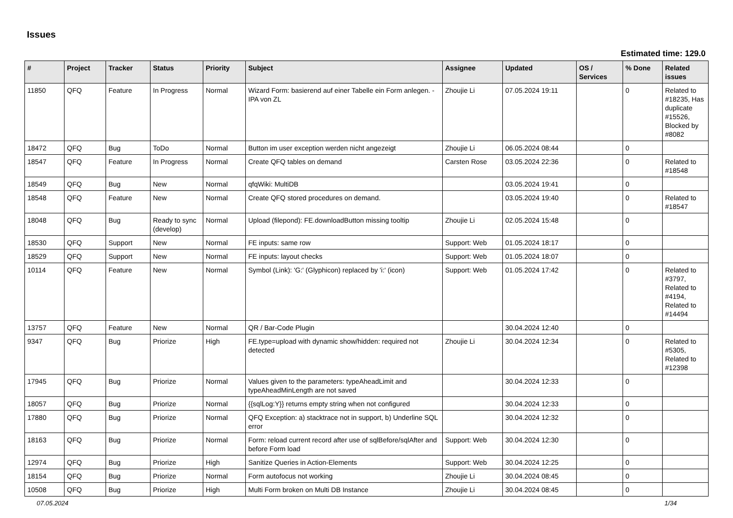Issues
Estimated time: 129.0
| # | Project | Tracker | Status | Priority | Subject | Assignee | Updated | OS / Services | % Done | Related issues |
| --- | --- | --- | --- | --- | --- | --- | --- | --- | --- | --- |
| 11850 | QFQ | Feature | In Progress | Normal | Wizard Form: basierend auf einer Tabelle ein Form anlegen. - IPA von ZL | Zhoujie Li | 07.05.2024 19:11 | | 0 | Related to #18235, Has duplicate #15526, Blocked by #8082 |
| 18472 | QFQ | Bug | ToDo | Normal | Button im user exception werden nicht angezeigt | Zhoujie Li | 06.05.2024 08:44 | | 0 | |
| 18547 | QFQ | Feature | In Progress | Normal | Create QFQ tables on demand | Carsten Rose | 03.05.2024 22:36 | | 0 | Related to #18548 |
| 18549 | QFQ | Bug | New | Normal | qfqWiki: MultiDB | | 03.05.2024 19:41 | | 0 | |
| 18548 | QFQ | Feature | New | Normal | Create QFQ stored procedures on demand. | | 03.05.2024 19:40 | | 0 | Related to #18547 |
| 18048 | QFQ | Bug | Ready to sync (develop) | Normal | Upload (filepond): FE.downloadButton missing tooltip | Zhoujie Li | 02.05.2024 15:48 | | 0 | |
| 18530 | QFQ | Support | New | Normal | FE inputs: same row | Support: Web | 01.05.2024 18:17 | | 0 | |
| 18529 | QFQ | Support | New | Normal | FE inputs: layout checks | Support: Web | 01.05.2024 18:07 | | 0 | |
| 10114 | QFQ | Feature | New | Normal | Symbol (Link): 'G:' (Glyphicon) replaced by 'i:' (icon) | Support: Web | 01.05.2024 17:42 | | 0 | Related to #3797, Related to #4194, Related to #14494 |
| 13757 | QFQ | Feature | New | Normal | QR / Bar-Code Plugin | | 30.04.2024 12:40 | | 0 | |
| 9347 | QFQ | Bug | Priorize | High | FE.type=upload with dynamic show/hidden: required not detected | Zhoujie Li | 30.04.2024 12:34 | | 0 | Related to #5305, Related to #12398 |
| 17945 | QFQ | Bug | Priorize | Normal | Values given to the parameters: typeAheadLimit and typeAheadMinLength are not saved | | 30.04.2024 12:33 | | 0 | |
| 18057 | QFQ | Bug | Priorize | Normal | {{sqlLog:Y}} returns empty string when not configured | | 30.04.2024 12:33 | | 0 | |
| 17880 | QFQ | Bug | Priorize | Normal | QFQ Exception: a) stacktrace not in support, b) Underline SQL error | | 30.04.2024 12:32 | | 0 | |
| 18163 | QFQ | Bug | Priorize | Normal | Form: reload current record after use of sqlBefore/sqlAfter and before Form load | Support: Web | 30.04.2024 12:30 | | 0 | |
| 12974 | QFQ | Bug | Priorize | High | Sanitize Queries in Action-Elements | Support: Web | 30.04.2024 12:25 | | 0 | |
| 18154 | QFQ | Bug | Priorize | Normal | Form autofocus not working | Zhoujie Li | 30.04.2024 08:45 | | 0 | |
| 10508 | QFQ | Bug | Priorize | High | Multi Form broken on Multi DB Instance | Zhoujie Li | 30.04.2024 08:45 | | 0 | |
07.05.2024 1/34